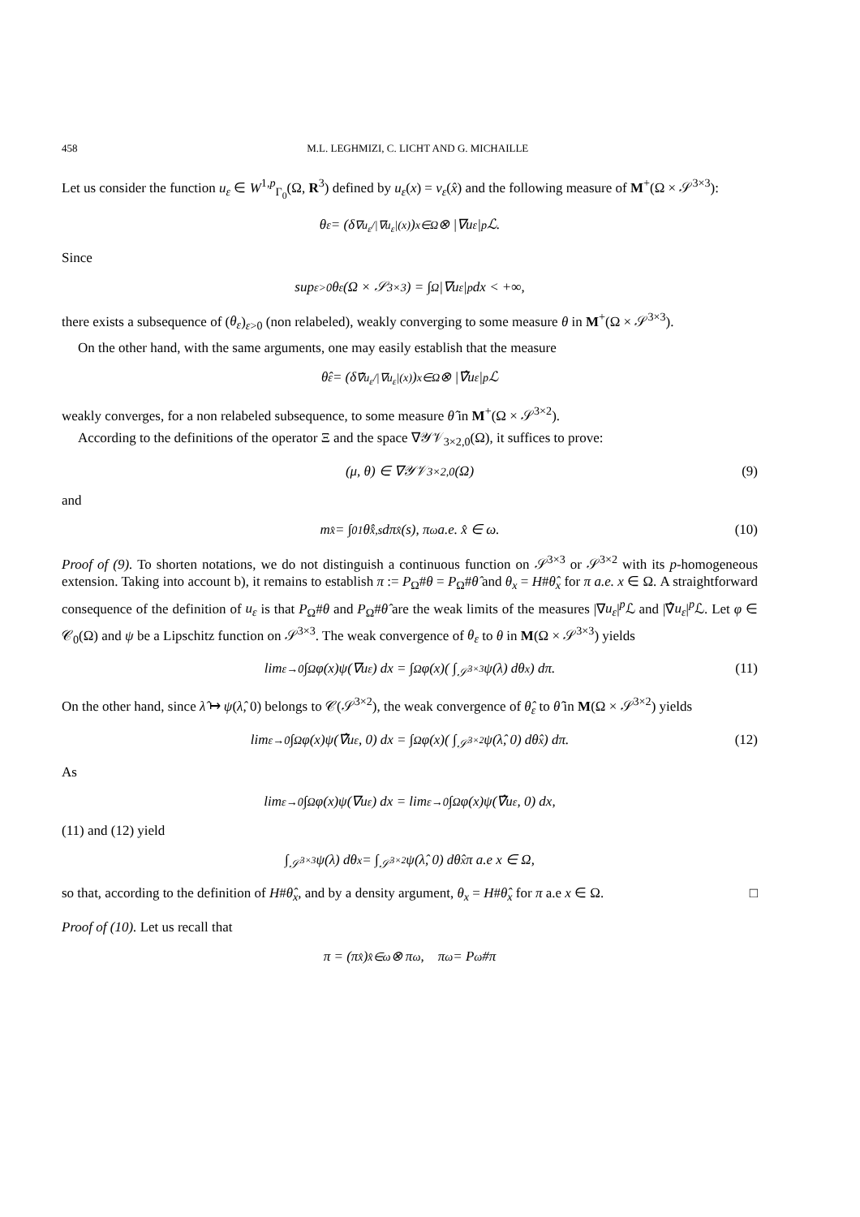458 M.L. LEGHMIZI, C. LICHT AND G. MICHAILLE
Let us consider the function u<sub>ε</sub> ∈ W<sup>1,p</sup><sub>Γ<sub>0</sub></sub>(Ω, R<sup>3</sup>) defined by u<sub>ε</sub>(x) = v<sub>ε</sub>(x̂) and the following measure of M<sup>+</sup>(Ω × 𝒮<sup>3×3</sup>):
θ<sub>ε</sub> = (δ<sub>∇u<sub>ε</sub>/|∇u<sub>ε</sub>|(x)</sub>)<sub>x∈Ω</sub> ⊗ |∇u<sub>ε</sub>|<sup>p</sup>ℒ.
Since
sup<sub>ε>0</sub> θ<sub>ε</sub>(Ω × 𝒮<sup>3×3</sup>) = ∫<sub>Ω</sub> |∇u<sub>ε</sub>|<sup>p</sup> dx < +∞,
there exists a subsequence of (θ<sub>ε</sub>)<sub>ε>0</sub> (non relabeled), weakly converging to some measure θ in M<sup>+</sup>(Ω × 𝒮<sup>3×3</sup>).
On the other hand, with the same arguments, one may easily establish that the measure
θ̂<sub>ε</sub> = (δ<sub>∇̂u<sub>ε</sub>/|∇u<sub>ε</sub>|(x)</sub>)<sub>x∈Ω</sub> ⊗ |∇̂u<sub>ε</sub>|<sup>p</sup>ℒ
weakly converges, for a non relabeled subsequence, to some measure θ̂ in M<sup>+</sup>(Ω × 𝒮<sup>3×2</sup>).
According to the definitions of the operator Ξ and the space ∇𝒴𝒱<sub>3×2,0</sub>(Ω), it suffices to prove:
(μ, θ) ∈ ∇𝒴𝒱<sub>3×2,0</sub>(Ω) (9)
and
m<sub>x̂</sub> = ∫<sub>0</sub><sup>1</sup> θ̂<sub>x̂,s</sub> dπ<sub>x̂</sub>(s), π<sup>ω</sup> a.e. x̂ ∈ ω. (10)
Proof of (9). To shorten notations, we do not distinguish a continuous function on 𝒮<sup>3×3</sup> or 𝒮<sup>3×2</sup> with its p-homogeneous extension. Taking into account b), it remains to establish π := P<sub>Ω</sub>#θ = P<sub>Ω</sub>#θ̂ and θ<sub>x</sub> = H#θ̂<sub>x</sub> for π a.e. x ∈ Ω. A straightforward consequence of the definition of u<sub>ε</sub> is that P<sub>Ω</sub>#θ and P<sub>Ω</sub>#θ̂ are the weak limits of the measures |∇u<sub>ε</sub>|<sup>p</sup>ℒ and |∇̂u<sub>ε</sub>|<sup>p</sup>ℒ. Let φ ∈ 𝒞<sub>0</sub>(Ω) and ψ be a Lipschitz function on 𝒮<sup>3×3</sup>. The weak convergence of θ<sub>ε</sub> to θ in M(Ω × 𝒮<sup>3×3</sup>) yields
lim<sub>ε→0</sub> ∫<sub>Ω</sub> φ(x)ψ(∇u<sub>ε</sub>) dx = ∫<sub>Ω</sub> φ(x)( ∫<sub>𝒮<sup>3×3</sup></sub> ψ(λ) dθ<sub>x</sub> ) dπ. (11)
On the other hand, since λ̂ ↦ ψ(λ̂, 0) belongs to 𝒞(𝒮<sup>3×2</sup>), the weak convergence of θ̂<sub>ε</sub> to θ̂ in M(Ω × 𝒮<sup>3×2</sup>) yields
lim<sub>ε→0</sub> ∫<sub>Ω</sub> φ(x)ψ(∇̂u<sub>ε</sub>, 0) dx = ∫<sub>Ω</sub> φ(x)( ∫<sub>𝒮<sup>3×2</sup></sub> ψ(λ̂, 0) dθ̂<sub>x</sub> ) dπ. (12)
As
lim<sub>ε→0</sub> ∫<sub>Ω</sub> φ(x)ψ(∇u<sub>ε</sub>) dx = lim<sub>ε→0</sub> ∫<sub>Ω</sub> φ(x)ψ(∇̂u<sub>ε</sub>, 0) dx,
(11) and (12) yield
∫<sub>𝒮<sup>3×3</sup></sub> ψ(λ) dθ<sub>x</sub> = ∫<sub>𝒮<sup>3×2</sup></sub> ψ(λ̂, 0) dθ̂<sub>x</sub> π a.e x ∈ Ω,
so that, according to the definition of H#θ̂<sub>x</sub>, and by a density argument, θ<sub>x</sub> = H#θ̂<sub>x</sub> for π a.e x ∈ Ω. □
Proof of (10). Let us recall that
π = (π<sub>x̂</sub>)<sub>x̂∈ω</sub> ⊗ π<sup>ω</sup>, π<sup>ω</sup> = P<sub>ω</sub>#π